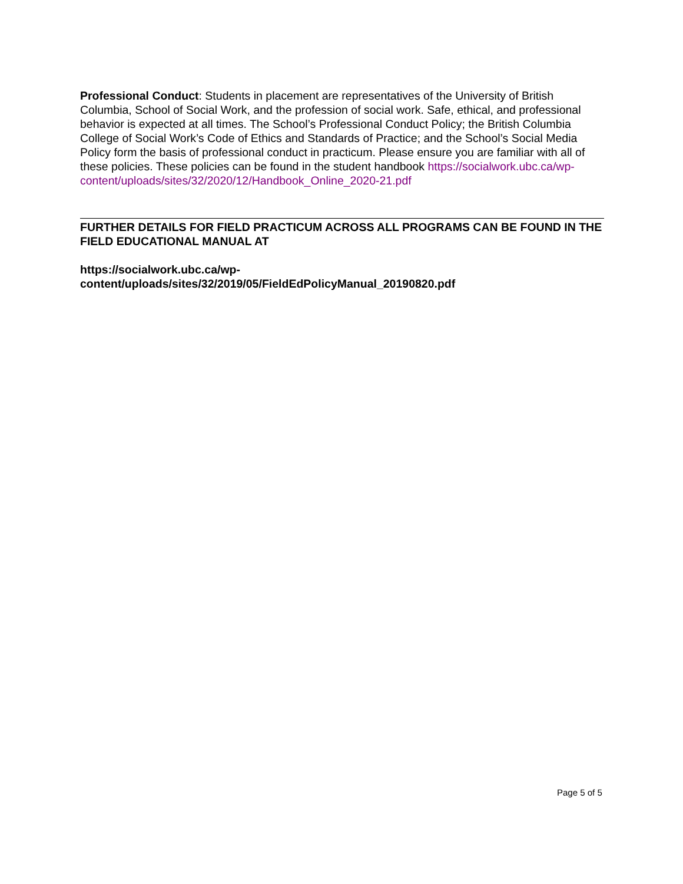Professional Conduct: Students in placement are representatives of the University of British Columbia, School of Social Work, and the profession of social work. Safe, ethical, and professional behavior is expected at all times. The School’s Professional Conduct Policy; the British Columbia College of Social Work’s Code of Ethics and Standards of Practice; and the School’s Social Media Policy form the basis of professional conduct in practicum. Please ensure you are familiar with all of these policies. These policies can be found in the student handbook https://socialwork.ubc.ca/wp-content/uploads/sites/32/2020/12/Handbook_Online_2020-21.pdf
FURTHER DETAILS FOR FIELD PRACTICUM ACROSS ALL PROGRAMS CAN BE FOUND IN THE FIELD EDUCATIONAL MANUAL AT
https://socialwork.ubc.ca/wp-
content/uploads/sites/32/2019/05/FieldEdPolicyManual_20190820.pdf
Page 5 of 5